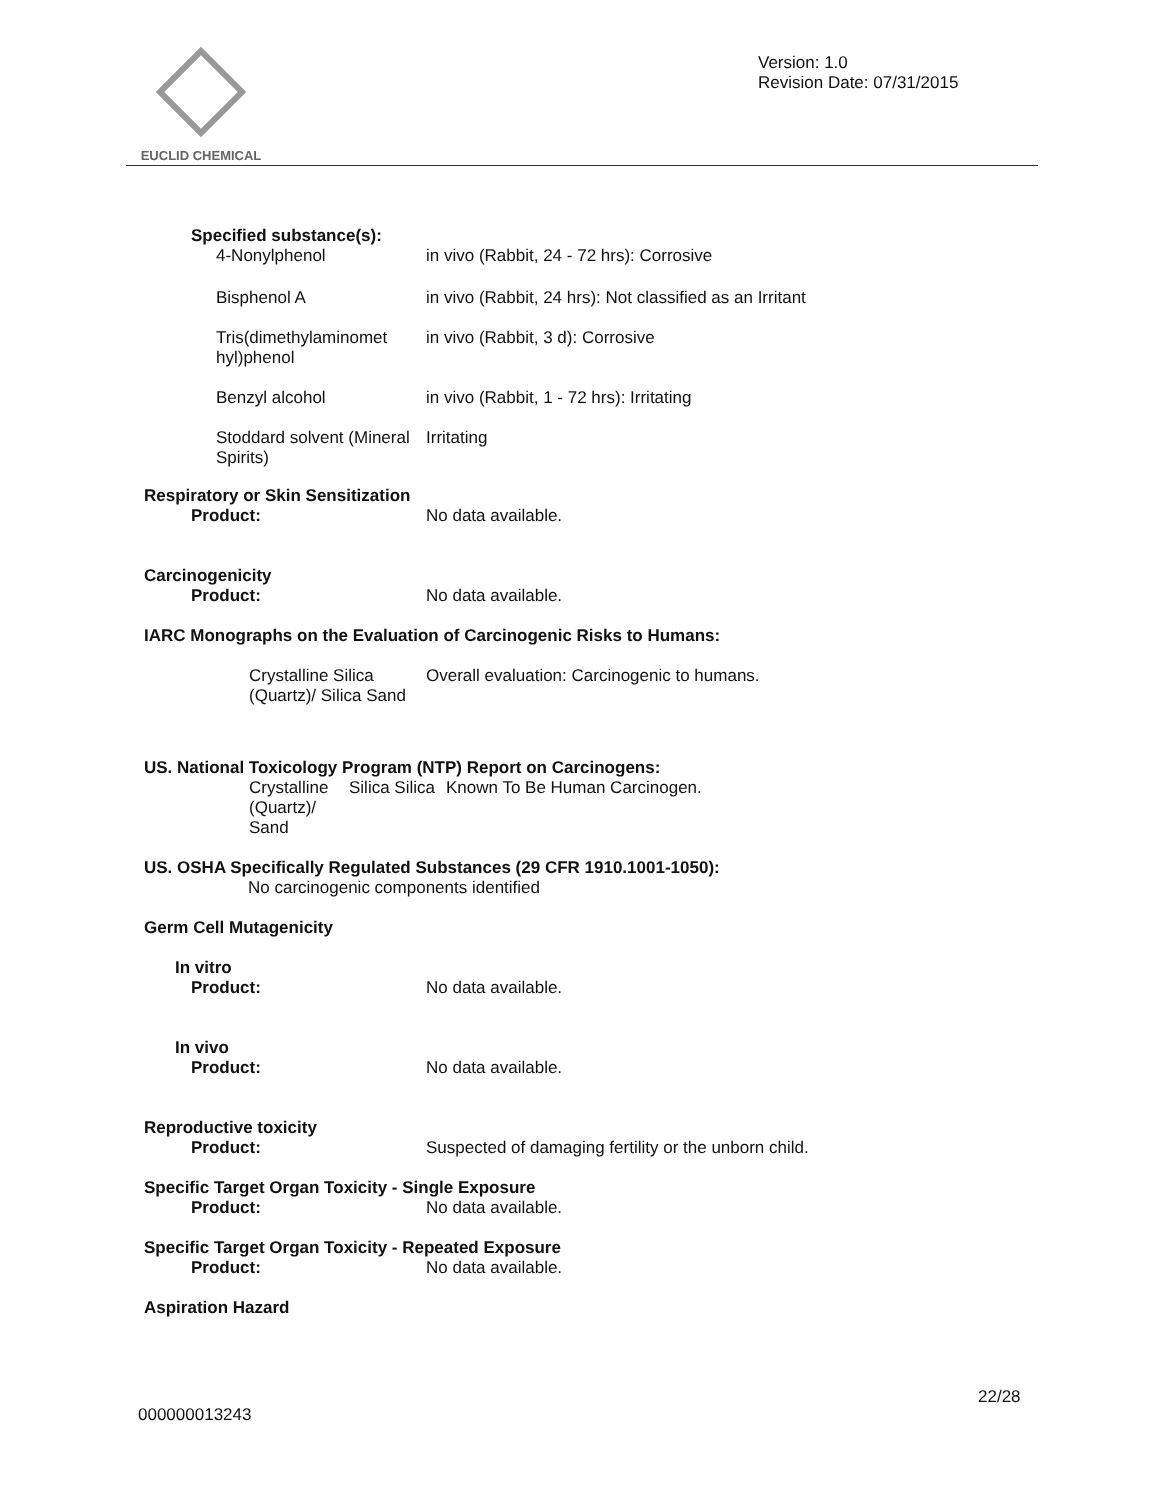EUCLID CHEMICAL
Version: 1.0
Revision Date: 07/31/2015
Specified substance(s):
4-Nonylphenol in vivo (Rabbit, 24 - 72 hrs): Corrosive
Bisphenol A in vivo (Rabbit, 24 hrs): Not classified as an Irritant
Tris(dimethylaminomet hyl)phenol
in vivo (Rabbit, 3 d): Corrosive
Benzyl alcohol in vivo (Rabbit, 1 - 72 hrs): Irritating
Stoddard solvent (Mineral Spirits)
Irritating
Respiratory or Skin Sensitization
Product: No data available.
Carcinogenicity
Product: No data available.
IARC Monographs on the Evaluation of Carcinogenic Risks to Humans:
Crystalline Silica (Quartz)/ Silica Sand
Overall evaluation: Carcinogenic to humans.
US. National Toxicology Program (NTP) Report on Carcinogens:
Crystalline (Quartz)/ Sand
Silica Silica
Known To Be Human Carcinogen.
US. OSHA Specifically Regulated Substances (29 CFR 1910.1001-1050):
No carcinogenic components identified
Germ Cell Mutagenicity
In vitro
Product: No data available.
In vivo
Product: No data available.
Reproductive toxicity
Product: Suspected of damaging fertility or the unborn child.
Specific Target Organ Toxicity - Single Exposure
Product: No data available.
Specific Target Organ Toxicity - Repeated Exposure
Product: No data available.
Aspiration Hazard
22/28
000000013243